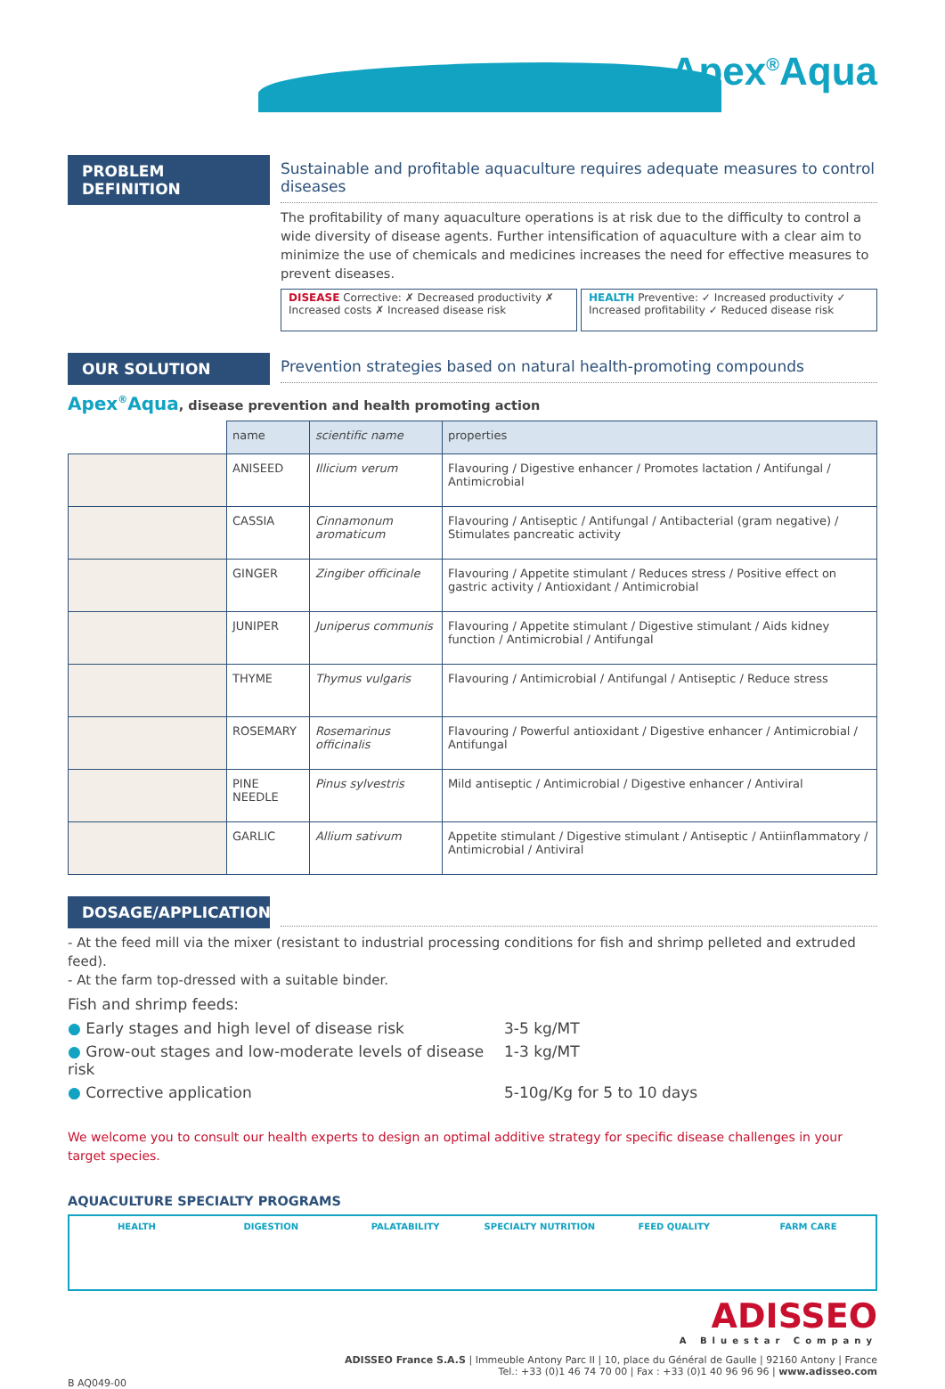Apex<sup>®</sup>Aqua
PROBLEM DEFINITION
Sustainable and profitable aquaculture requires adequate measures to control diseases
The profitability of many aquaculture operations is at risk due to the difficulty to control a wide diversity of disease agents. Further intensification of aquaculture with a clear aim to minimize the use of chemicals and medicines increases the need for effective measures to prevent diseases.
DISEASE Corrective: ✗ Decreased productivity ✗ Increased costs ✗ Increased disease risk
HEALTH Preventive: ✓ Increased productivity ✓ Increased profitability ✓ Reduced disease risk
OUR SOLUTION
Prevention strategies based on natural health-promoting compounds
Apex<sup>®</sup>Aqua, disease prevention and health promoting action
| | name | scientific name | properties |
| --- | --- | --- | --- |
| | ANISEED | Illicium verum | Flavouring / Digestive enhancer / Promotes lactation / Antifungal / Antimicrobial |
| | CASSIA | Cinnamonum aromaticum | Flavouring / Antiseptic / Antifungal / Antibacterial (gram negative) / Stimulates pancreatic activity |
| | GINGER | Zingiber officinale | Flavouring / Appetite stimulant / Reduces stress / Positive effect on gastric activity / Antioxidant / Antimicrobial |
| | JUNIPER | Juniperus communis | Flavouring / Appetite stimulant / Digestive stimulant / Aids kidney function / Antimicrobial / Antifungal |
| | THYME | Thymus vulgaris | Flavouring / Antimicrobial / Antifungal / Antiseptic / Reduce stress |
| | ROSEMARY | Rosemarinus officinalis | Flavouring / Powerful antioxidant / Digestive enhancer / Antimicrobial / Antifungal |
| | PINE NEEDLE | Pinus sylvestris | Mild antiseptic / Antimicrobial / Digestive enhancer / Antiviral |
| | GARLIC | Allium sativum | Appetite stimulant / Digestive stimulant / Antiseptic / Antiinflammatory / Antimicrobial / Antiviral |
DOSAGE/APPLICATION
- At the feed mill via the mixer (resistant to industrial processing conditions for fish and shrimp pelleted and extruded feed).
- At the farm top-dressed with a suitable binder.
Fish and shrimp feeds:
● Early stages and high level of disease risk 3-5 kg/MT
● Grow-out stages and low-moderate levels of disease risk 1-3 kg/MT
● Corrective application 5-10g/Kg for 5 to 10 days
We welcome you to consult our health experts to design an optimal additive strategy for specific disease challenges in your target species.
AQUACULTURE SPECIALTY PROGRAMS
HEALTH DIGESTION PALATABILITY SPECIALTY NUTRITION FEED QUALITY FARM CARE
ADISSEO
A Bluestar Company
ADISSEO France S.A.S | Immeuble Antony Parc II | 10, place du Général de Gaulle | 92160 Antony | France
Tel.: +33 (0)1 46 74 70 00 | Fax : +33 (0)1 40 96 96 96 | www.adisseo.com
B AQ049-00